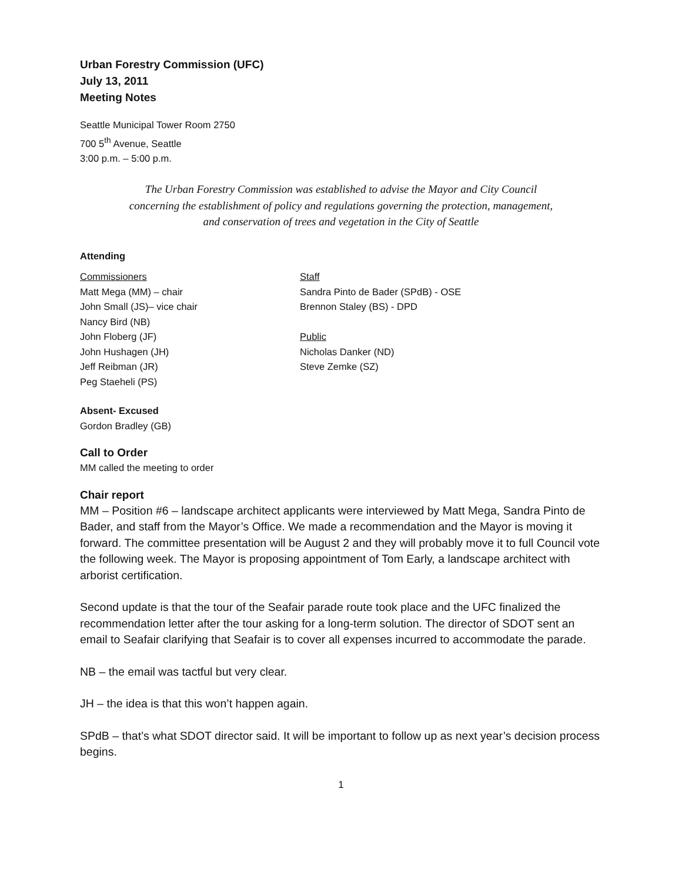Urban Forestry Commission (UFC)
July 13, 2011
Meeting Notes
Seattle Municipal Tower Room 2750
700 5<sup>th</sup> Avenue, Seattle
3:00 p.m. – 5:00 p.m.
The Urban Forestry Commission was established to advise the Mayor and City Council
concerning the establishment of policy and regulations governing the protection, management,
and conservation of trees and vegetation in the City of Seattle
Attending
Commissioners
Matt Mega (MM) – chair
John Small (JS)– vice chair
Nancy Bird (NB)
John Floberg (JF)
John Hushagen (JH)
Jeff Reibman (JR)
Peg Staeheli (PS)
Staff
Sandra Pinto de Bader (SPdB) - OSE
Brennon Staley (BS) - DPD
Public
Nicholas Danker (ND)
Steve Zemke (SZ)
Absent- Excused
Gordon Bradley (GB)
Call to Order
MM called the meeting to order
Chair report
MM – Position #6 – landscape architect applicants were interviewed by Matt Mega, Sandra Pinto de Bader, and staff from the Mayor’s Office. We made a recommendation and the Mayor is moving it forward. The committee presentation will be August 2 and they will probably move it to full Council vote the following week. The Mayor is proposing appointment of Tom Early, a landscape architect with arborist certification.
Second update is that the tour of the Seafair parade route took place and the UFC finalized the recommendation letter after the tour asking for a long-term solution. The director of SDOT sent an email to Seafair clarifying that Seafair is to cover all expenses incurred to accommodate the parade.
NB – the email was tactful but very clear.
JH – the idea is that this won’t happen again.
SPdB – that’s what SDOT director said. It will be important to follow up as next year’s decision process begins.
1